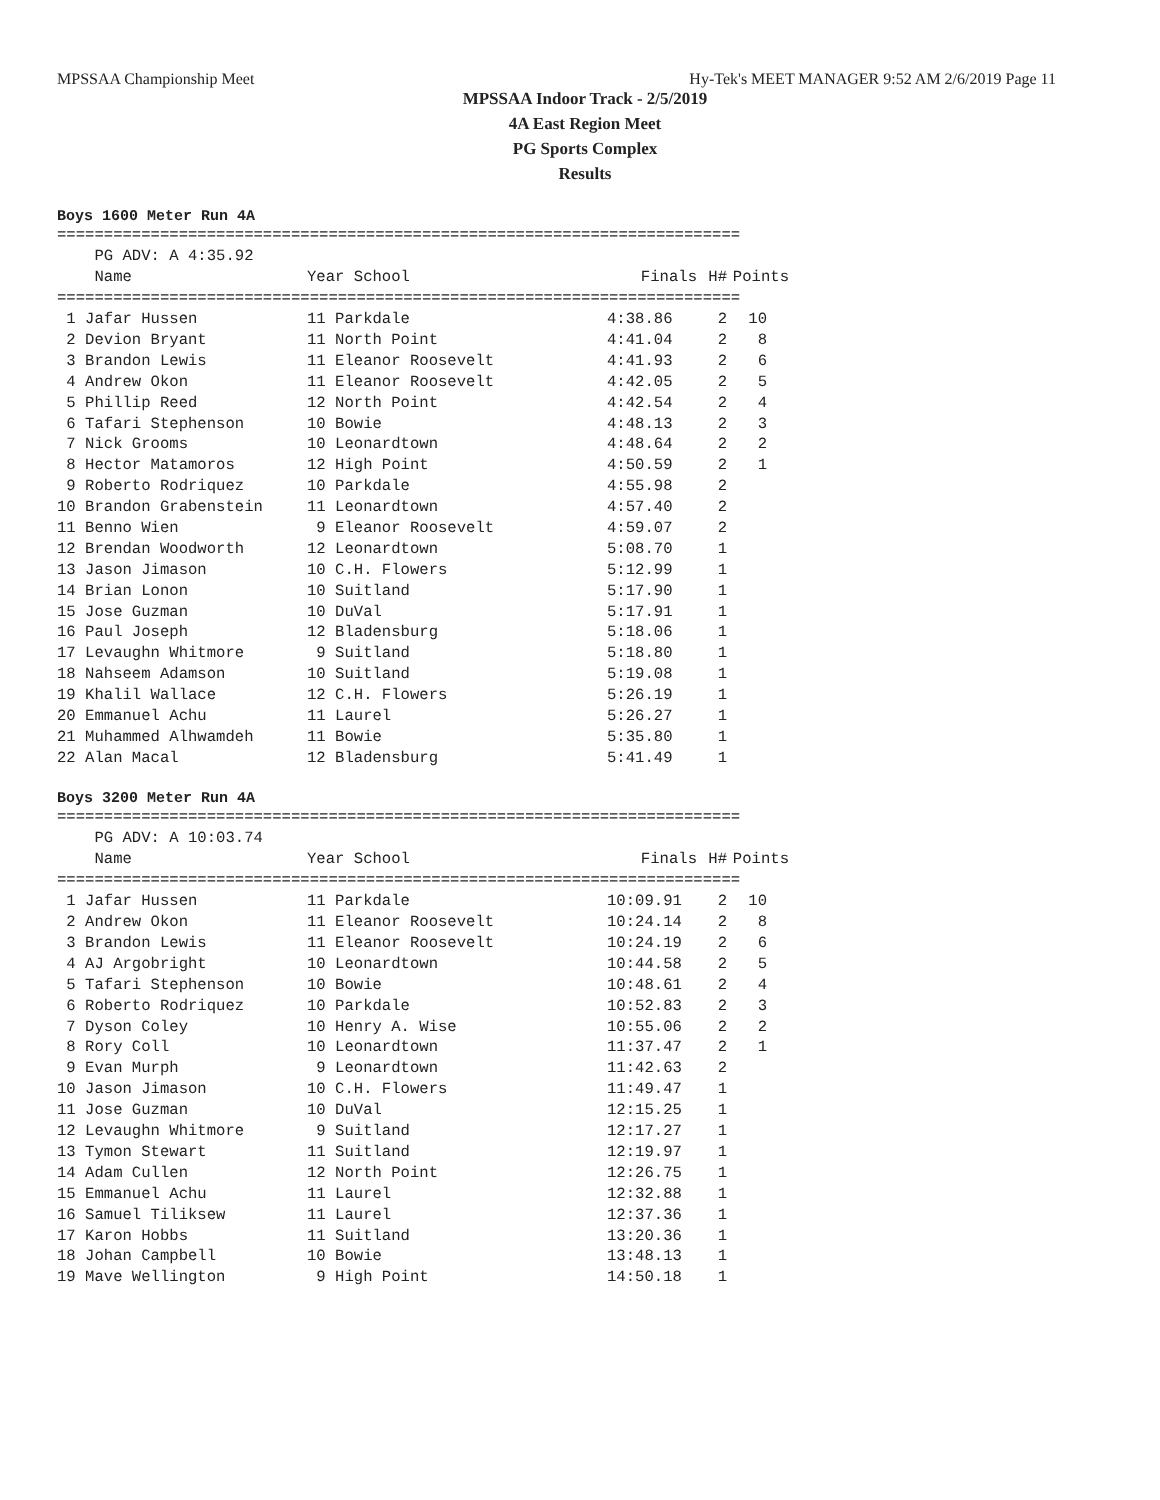MPSSAA Championship Meet Hy-Tek's MEET MANAGER 9:52 AM 2/6/2019 Page 11
MPSSAA Indoor Track - 2/5/2019
4A East Region Meet
PG Sports Complex
Results
Boys 1600 Meter Run 4A
=========================================================================
    PG ADV: A 4:35.92
| Name | Year School | Finals | H# | Points |
| --- | --- | --- | --- | --- |
=========================================================================
| 1 Jafar Hussen | 11 Parkdale | 4:38.86 | 2 | 10 |
| 2 Devion Bryant | 11 North Point | 4:41.04 | 2 | 8 |
| 3 Brandon Lewis | 11 Eleanor Roosevelt | 4:41.93 | 2 | 6 |
| 4 Andrew Okon | 11 Eleanor Roosevelt | 4:42.05 | 2 | 5 |
| 5 Phillip Reed | 12 North Point | 4:42.54 | 2 | 4 |
| 6 Tafari Stephenson | 10 Bowie | 4:48.13 | 2 | 3 |
| 7 Nick Grooms | 10 Leonardtown | 4:48.64 | 2 | 2 |
| 8 Hector Matamoros | 12 High Point | 4:50.59 | 2 | 1 |
| 9 Roberto Rodriquez | 10 Parkdale | 4:55.98 | 2 | |
| 10 Brandon Grabenstein | 11 Leonardtown | 4:57.40 | 2 | |
| 11 Benno Wien | 9 Eleanor Roosevelt | 4:59.07 | 2 | |
| 12 Brendan Woodworth | 12 Leonardtown | 5:08.70 | 1 | |
| 13 Jason Jimason | 10 C.H. Flowers | 5:12.99 | 1 | |
| 14 Brian Lonon | 10 Suitland | 5:17.90 | 1 | |
| 15 Jose Guzman | 10 DuVal | 5:17.91 | 1 | |
| 16 Paul Joseph | 12 Bladensburg | 5:18.06 | 1 | |
| 17 Levaughn Whitmore | 9 Suitland | 5:18.80 | 1 | |
| 18 Nahseem Adamson | 10 Suitland | 5:19.08 | 1 | |
| 19 Khalil Wallace | 12 C.H. Flowers | 5:26.19 | 1 | |
| 20 Emmanuel Achu | 11 Laurel | 5:26.27 | 1 | |
| 21 Muhammed Alhwamdeh | 11 Bowie | 5:35.80 | 1 | |
| 22 Alan Macal | 12 Bladensburg | 5:41.49 | 1 | |
Boys 3200 Meter Run 4A
=========================================================================
    PG ADV: A 10:03.74
| Name | Year School | Finals | H# | Points |
| --- | --- | --- | --- | --- |
=========================================================================
| 1 Jafar Hussen | 11 Parkdale | 10:09.91 | 2 | 10 |
| 2 Andrew Okon | 11 Eleanor Roosevelt | 10:24.14 | 2 | 8 |
| 3 Brandon Lewis | 11 Eleanor Roosevelt | 10:24.19 | 2 | 6 |
| 4 AJ Argobright | 10 Leonardtown | 10:44.58 | 2 | 5 |
| 5 Tafari Stephenson | 10 Bowie | 10:48.61 | 2 | 4 |
| 6 Roberto Rodriquez | 10 Parkdale | 10:52.83 | 2 | 3 |
| 7 Dyson Coley | 10 Henry A. Wise | 10:55.06 | 2 | 2 |
| 8 Rory Coll | 10 Leonardtown | 11:37.47 | 2 | 1 |
| 9 Evan Murph | 9 Leonardtown | 11:42.63 | 2 | |
| 10 Jason Jimason | 10 C.H. Flowers | 11:49.47 | 1 | |
| 11 Jose Guzman | 10 DuVal | 12:15.25 | 1 | |
| 12 Levaughn Whitmore | 9 Suitland | 12:17.27 | 1 | |
| 13 Tymon Stewart | 11 Suitland | 12:19.97 | 1 | |
| 14 Adam Cullen | 12 North Point | 12:26.75 | 1 | |
| 15 Emmanuel Achu | 11 Laurel | 12:32.88 | 1 | |
| 16 Samuel Tiliksew | 11 Laurel | 12:37.36 | 1 | |
| 17 Karon Hobbs | 11 Suitland | 13:20.36 | 1 | |
| 18 Johan Campbell | 10 Bowie | 13:48.13 | 1 | |
| 19 Mave Wellington | 9 High Point | 14:50.18 | 1 | |